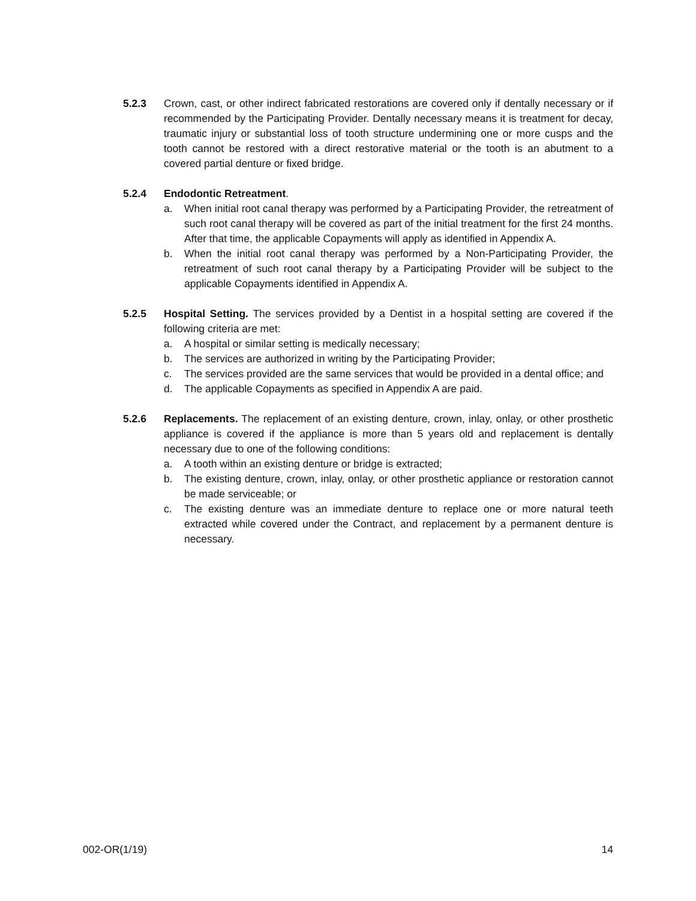5.2.3 Crown, cast, or other indirect fabricated restorations are covered only if dentally necessary or if recommended by the Participating Provider. Dentally necessary means it is treatment for decay, traumatic injury or substantial loss of tooth structure undermining one or more cusps and the tooth cannot be restored with a direct restorative material or the tooth is an abutment to a covered partial denture or fixed bridge.
5.2.4 Endodontic Retreatment.
a. When initial root canal therapy was performed by a Participating Provider, the retreatment of such root canal therapy will be covered as part of the initial treatment for the first 24 months. After that time, the applicable Copayments will apply as identified in Appendix A.
b. When the initial root canal therapy was performed by a Non-Participating Provider, the retreatment of such root canal therapy by a Participating Provider will be subject to the applicable Copayments identified in Appendix A.
5.2.5 Hospital Setting. The services provided by a Dentist in a hospital setting are covered if the following criteria are met:
a. A hospital or similar setting is medically necessary;
b. The services are authorized in writing by the Participating Provider;
c. The services provided are the same services that would be provided in a dental office; and
d. The applicable Copayments as specified in Appendix A are paid.
5.2.6 Replacements. The replacement of an existing denture, crown, inlay, onlay, or other prosthetic appliance is covered if the appliance is more than 5 years old and replacement is dentally necessary due to one of the following conditions:
a. A tooth within an existing denture or bridge is extracted;
b. The existing denture, crown, inlay, onlay, or other prosthetic appliance or restoration cannot be made serviceable; or
c. The existing denture was an immediate denture to replace one or more natural teeth extracted while covered under the Contract, and replacement by a permanent denture is necessary.
002-OR(1/19) 14